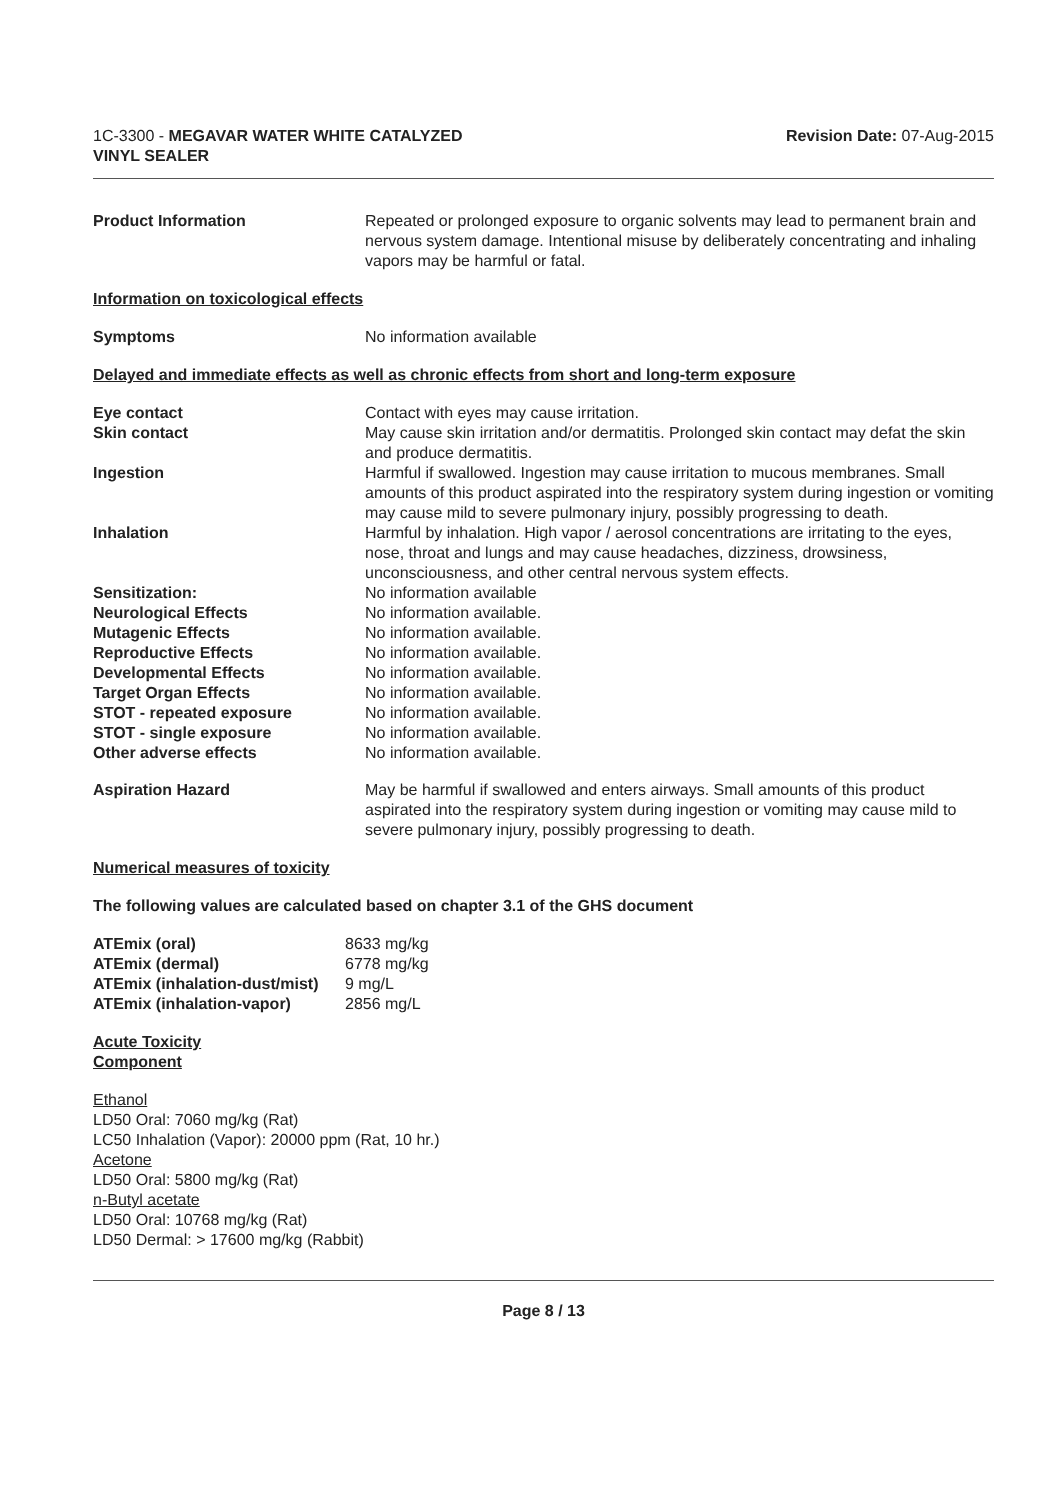1C-3300 - MEGAVAR WATER WHITE CATALYZED
VINYL SEALER
Revision Date: 07-Aug-2015
| Product Information | Repeated or prolonged exposure to organic solvents may lead to permanent brain and nervous system damage. Intentional misuse by deliberately concentrating and inhaling vapors may be harmful or fatal. |
Information on toxicological effects
| Symptoms | No information available |
Delayed and immediate effects as well as chronic effects from short and long-term exposure
| Eye contact | Contact with eyes may cause irritation. |
| Skin contact | May cause skin irritation and/or dermatitis. Prolonged skin contact may defat the skin and produce dermatitis. |
| Ingestion | Harmful if swallowed. Ingestion may cause irritation to mucous membranes. Small amounts of this product aspirated into the respiratory system during ingestion or vomiting may cause mild to severe pulmonary injury, possibly progressing to death. |
| Inhalation | Harmful by inhalation. High vapor / aerosol concentrations are irritating to the eyes, nose, throat and lungs and may cause headaches, dizziness, drowsiness, unconsciousness, and other central nervous system effects. |
| Sensitization: | No information available |
| Neurological Effects | No information available. |
| Mutagenic Effects | No information available. |
| Reproductive Effects | No information available. |
| Developmental Effects | No information available. |
| Target Organ Effects | No information available. |
| STOT - repeated exposure | No information available. |
| STOT - single exposure | No information available. |
| Other adverse effects | No information available. |
| Aspiration Hazard | May be harmful if swallowed and enters airways. Small amounts of this product aspirated into the respiratory system during ingestion or vomiting may cause mild to severe pulmonary injury, possibly progressing to death. |
Numerical measures of toxicity
The following values are calculated based on chapter 3.1 of the GHS document
| ATEmix (oral) | 8633 mg/kg |
| ATEmix (dermal) | 6778 mg/kg |
| ATEmix (inhalation-dust/mist) | 9 mg/L |
| ATEmix (inhalation-vapor) | 2856 mg/L |
Acute Toxicity
Component
Ethanol
LD50 Oral: 7060 mg/kg (Rat)
LC50 Inhalation (Vapor): 20000 ppm (Rat, 10 hr.)
Acetone
LD50 Oral: 5800 mg/kg (Rat)
n-Butyl acetate
LD50 Oral: 10768 mg/kg (Rat)
LD50 Dermal: > 17600 mg/kg (Rabbit)
Page 8 / 13